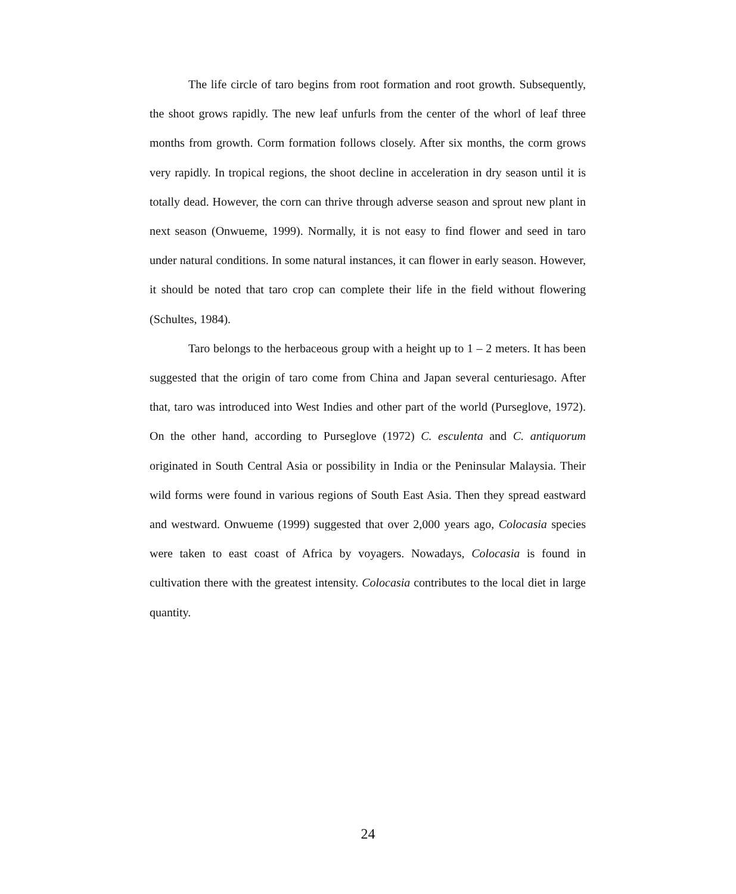The life circle of taro begins from root formation and root growth. Subsequently, the shoot grows rapidly. The new leaf unfurls from the center of the whorl of leaf three months from growth. Corm formation follows closely. After six months, the corm grows very rapidly. In tropical regions, the shoot decline in acceleration in dry season until it is totally dead. However, the corn can thrive through adverse season and sprout new plant in next season (Onwueme, 1999). Normally, it is not easy to find flower and seed in taro under natural conditions. In some natural instances, it can flower in early season. However, it should be noted that taro crop can complete their life in the field without flowering (Schultes, 1984).
Taro belongs to the herbaceous group with a height up to 1 – 2 meters. It has been suggested that the origin of taro come from China and Japan several centuriesago. After that, taro was introduced into West Indies and other part of the world (Purseglove, 1972). On the other hand, according to Purseglove (1972) C. esculenta and C. antiquorum originated in South Central Asia or possibility in India or the Peninsular Malaysia. Their wild forms were found in various regions of South East Asia. Then they spread eastward and westward. Onwueme (1999) suggested that over 2,000 years ago, Colocasia species were taken to east coast of Africa by voyagers. Nowadays, Colocasia is found in cultivation there with the greatest intensity. Colocasia contributes to the local diet in large quantity.
24